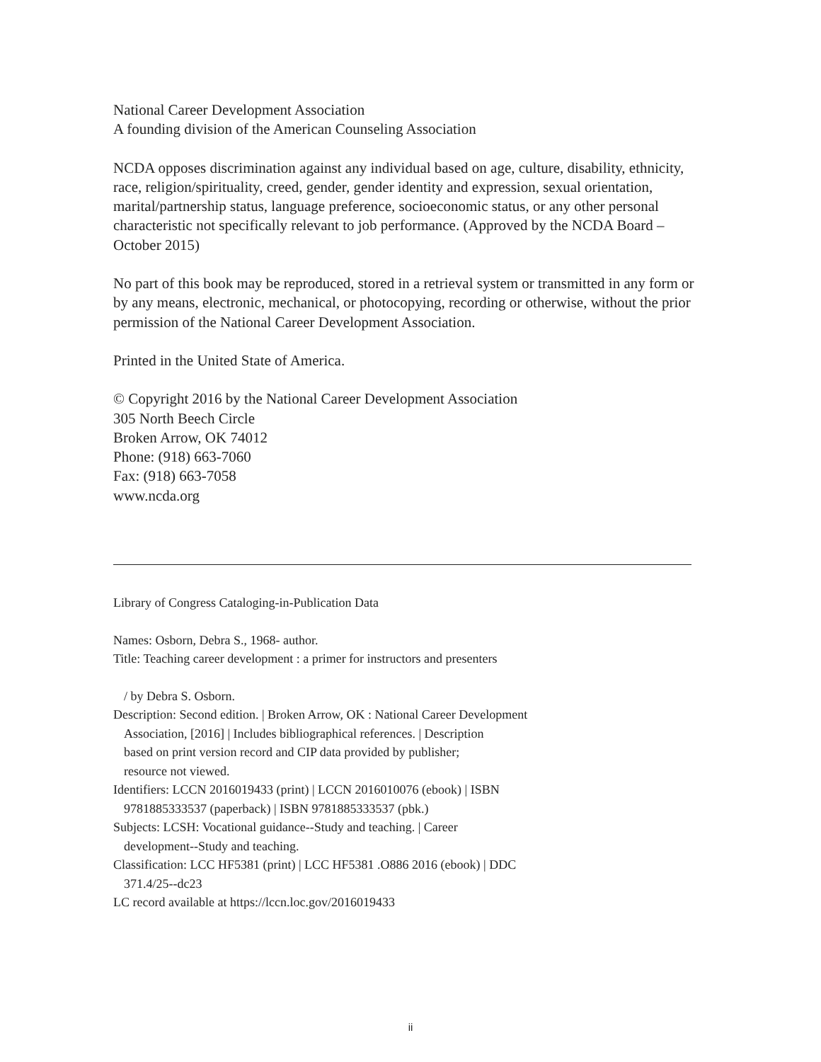National Career Development Association
A founding division of the American Counseling Association
NCDA opposes discrimination against any individual based on age, culture, disability, ethnicity, race, religion/spirituality, creed, gender, gender identity and expression, sexual orientation, marital/partnership status, language preference, socioeconomic status, or any other personal characteristic not specifically relevant to job performance. (Approved by the NCDA Board – October 2015)
No part of this book may be reproduced, stored in a retrieval system or transmitted in any form or by any means, electronic, mechanical, or photocopying, recording or otherwise, without the prior permission of the National Career Development Association.
Printed in the United State of America.
© Copyright 2016 by the National Career Development Association
305 North Beech Circle
Broken Arrow, OK 74012
Phone: (918) 663-7060
Fax: (918) 663-7058
www.ncda.org
Library of Congress Cataloging-in-Publication Data
Names: Osborn, Debra S., 1968- author.
Title: Teaching career development : a primer for instructors and presenters
/ by Debra S. Osborn.
Description: Second edition. | Broken Arrow, OK : National Career Development
Association, [2016] | Includes bibliographical references. | Description
based on print version record and CIP data provided by publisher;
resource not viewed.
Identifiers: LCCN 2016019433 (print) | LCCN 2016010076 (ebook) | ISBN
9781885333537 (paperback) | ISBN 9781885333537 (pbk.)
Subjects: LCSH: Vocational guidance--Study and teaching. | Career
development--Study and teaching.
Classification: LCC HF5381 (print) | LCC HF5381 .O886 2016 (ebook) | DDC
371.4/25--dc23
LC record available at https://lccn.loc.gov/2016019433
ii